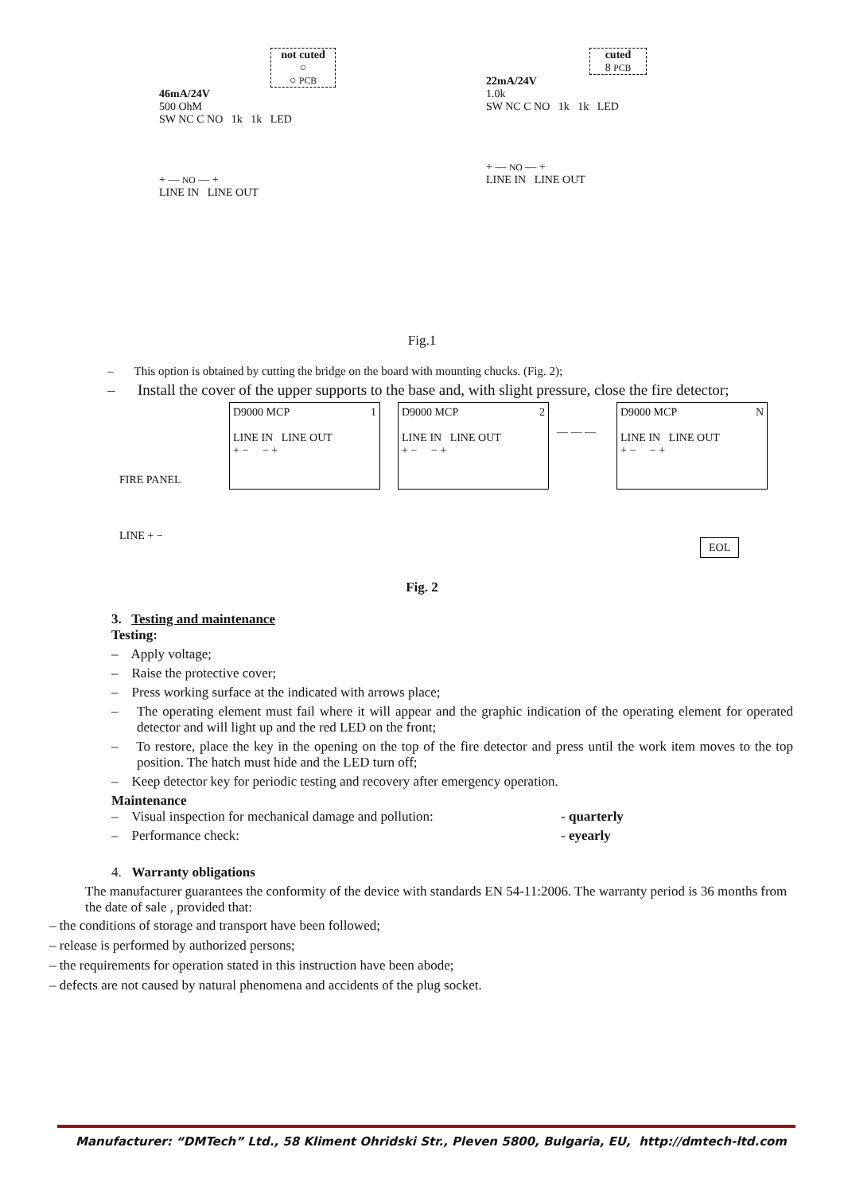not cuted
○
○ PCB
46mA/24V
500 OhM
SW NC C NO 1k 1k LED
+ — NO — +
LINE IN LINE OUT
cuted
8 PCB
22mA/24V
1.0k
SW NC C NO 1k 1k LED
+ — NO — +
LINE IN LINE OUT
Fig.1
– This option is obtained by cutting the bridge on the board with mounting chucks. (Fig. 2);
– Install the cover of the upper supports to the base and, with slight pressure, close the fire detector;
FIRE PANEL
LINE + −
D9000 MCP 1
LINE IN LINE OUT
+ − − +
D9000 MCP 2
LINE IN LINE OUT
+ − − +
— — —
D9000 MCP N
LINE IN LINE OUT
+ − − +
EOL
Fig. 2
3. Testing and maintenance
Testing:
– Apply voltage;
– Raise the protective cover;
– Press working surface at the indicated with arrows place;
– The operating element must fail where it will appear and the graphic indication of the operating element for operated detector and will light up and the red LED on the front;
– To restore, place the key in the opening on the top of the fire detector and press until the work item moves to the top position. The hatch must hide and the LED turn off;
– Keep detector key for periodic testing and recovery after emergency operation.
Maintenance
– Visual inspection for mechanical damage and pollution: - quarterly
– Performance check: - eyearly
4. Warranty obligations
The manufacturer guarantees the conformity of the device with standards EN 54-11:2006. The warranty period is 36 months from the date of sale , provided that:
– the conditions of storage and transport have been followed;
– release is performed by authorized persons;
– the requirements for operation stated in this instruction have been abode;
– defects are not caused by natural phenomena and accidents of the plug socket.
Manufacturer: “DMTech” Ltd., 58 Kliment Ohridski Str., Pleven 5800, Bulgaria, EU, http://dmtech-ltd.com